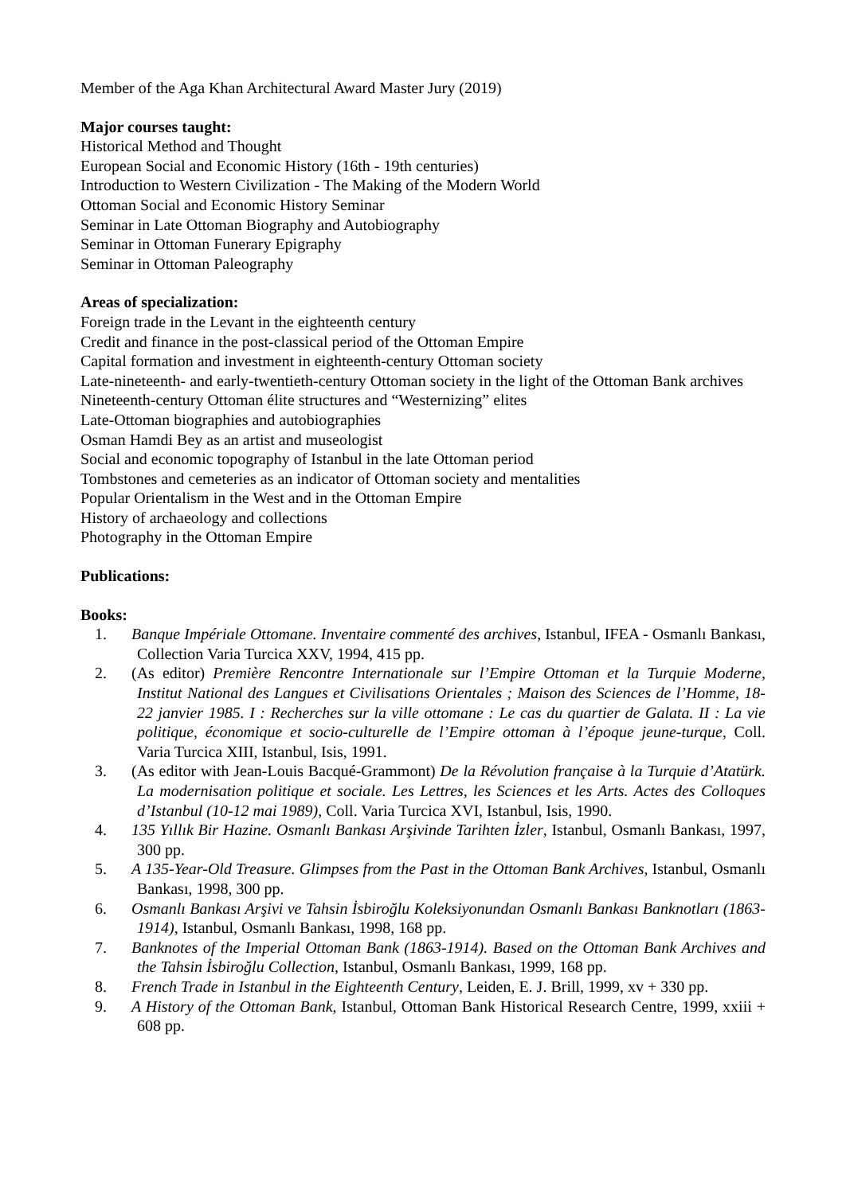Member of the Aga Khan Architectural Award Master Jury (2019)
Major courses taught:
Historical Method and Thought
European Social and Economic History (16th - 19th centuries)
Introduction to Western Civilization - The Making of the Modern World
Ottoman Social and Economic History Seminar
Seminar in Late Ottoman Biography and Autobiography
Seminar in Ottoman Funerary Epigraphy
Seminar in Ottoman Paleography
Areas of specialization:
Foreign trade in the Levant in the eighteenth century
Credit and finance in the post-classical period of the Ottoman Empire
Capital formation and investment in eighteenth-century Ottoman society
Late-nineteenth- and early-twentieth-century Ottoman society in the light of the Ottoman Bank archives
Nineteenth-century Ottoman élite structures and “Westernizing” elites
Late-Ottoman biographies and autobiographies
Osman Hamdi Bey as an artist and museologist
Social and economic topography of Istanbul in the late Ottoman period
Tombstones and cemeteries as an indicator of Ottoman society and mentalities
Popular Orientalism in the West and in the Ottoman Empire
History of archaeology and collections
Photography in the Ottoman Empire
Publications:
Books:
1. Banque Impériale Ottomane. Inventaire commenté des archives, Istanbul, IFEA - Osmanlı Bankası, Collection Varia Turcica XXV, 1994, 415 pp.
2. (As editor) Première Rencontre Internationale sur l’Empire Ottoman et la Turquie Moderne, Institut National des Langues et Civilisations Orientales ; Maison des Sciences de l’Homme, 18-22 janvier 1985. I : Recherches sur la ville ottomane : Le cas du quartier de Galata. II : La vie politique, économique et socio-culturelle de l’Empire ottoman à l’époque jeune-turque, Coll. Varia Turcica XIII, Istanbul, Isis, 1991.
3. (As editor with Jean-Louis Bacqué-Grammont) De la Révolution française à la Turquie d’Atatürk. La modernisation politique et sociale. Les Lettres, les Sciences et les Arts. Actes des Colloques d’Istanbul (10-12 mai 1989), Coll. Varia Turcica XVI, Istanbul, Isis, 1990.
4. 135 Yıllık Bir Hazine. Osmanlı Bankası Arşivinde Tarihten İzler, Istanbul, Osmanlı Bankası, 1997, 300 pp.
5. A 135-Year-Old Treasure. Glimpses from the Past in the Ottoman Bank Archives, Istanbul, Osmanlı Bankası, 1998, 300 pp.
6. Osmanlı Bankası Arşivi ve Tahsin İsbiroğlu Koleksiyonundan Osmanlı Bankası Banknotları (1863-1914), Istanbul, Osmanlı Bankası, 1998, 168 pp.
7. Banknotes of the Imperial Ottoman Bank (1863-1914). Based on the Ottoman Bank Archives and the Tahsin İsbiroğlu Collection, Istanbul, Osmanlı Bankası, 1999, 168 pp.
8. French Trade in Istanbul in the Eighteenth Century, Leiden, E. J. Brill, 1999, xv + 330 pp.
9. A History of the Ottoman Bank, Istanbul, Ottoman Bank Historical Research Centre, 1999, xxiii + 608 pp.